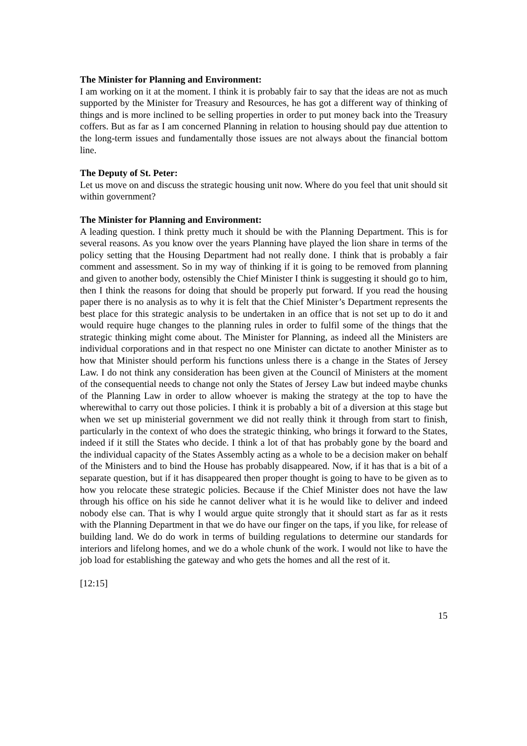The Minister for Planning and Environment:
I am working on it at the moment. I think it is probably fair to say that the ideas are not as much supported by the Minister for Treasury and Resources, he has got a different way of thinking of things and is more inclined to be selling properties in order to put money back into the Treasury coffers. But as far as I am concerned Planning in relation to housing should pay due attention to the long-term issues and fundamentally those issues are not always about the financial bottom line.
The Deputy of St. Peter:
Let us move on and discuss the strategic housing unit now. Where do you feel that unit should sit within government?
The Minister for Planning and Environment:
A leading question. I think pretty much it should be with the Planning Department. This is for several reasons. As you know over the years Planning have played the lion share in terms of the policy setting that the Housing Department had not really done. I think that is probably a fair comment and assessment. So in my way of thinking if it is going to be removed from planning and given to another body, ostensibly the Chief Minister I think is suggesting it should go to him, then I think the reasons for doing that should be properly put forward. If you read the housing paper there is no analysis as to why it is felt that the Chief Minister’s Department represents the best place for this strategic analysis to be undertaken in an office that is not set up to do it and would require huge changes to the planning rules in order to fulfil some of the things that the strategic thinking might come about. The Minister for Planning, as indeed all the Ministers are individual corporations and in that respect no one Minister can dictate to another Minister as to how that Minister should perform his functions unless there is a change in the States of Jersey Law. I do not think any consideration has been given at the Council of Ministers at the moment of the consequential needs to change not only the States of Jersey Law but indeed maybe chunks of the Planning Law in order to allow whoever is making the strategy at the top to have the wherewithal to carry out those policies. I think it is probably a bit of a diversion at this stage but when we set up ministerial government we did not really think it through from start to finish, particularly in the context of who does the strategic thinking, who brings it forward to the States, indeed if it still the States who decide. I think a lot of that has probably gone by the board and the individual capacity of the States Assembly acting as a whole to be a decision maker on behalf of the Ministers and to bind the House has probably disappeared. Now, if it has that is a bit of a separate question, but if it has disappeared then proper thought is going to have to be given as to how you relocate these strategic policies. Because if the Chief Minister does not have the law through his office on his side he cannot deliver what it is he would like to deliver and indeed nobody else can. That is why I would argue quite strongly that it should start as far as it rests with the Planning Department in that we do have our finger on the taps, if you like, for release of building land. We do do work in terms of building regulations to determine our standards for interiors and lifelong homes, and we do a whole chunk of the work. I would not like to have the job load for establishing the gateway and who gets the homes and all the rest of it.
[12:15]
15